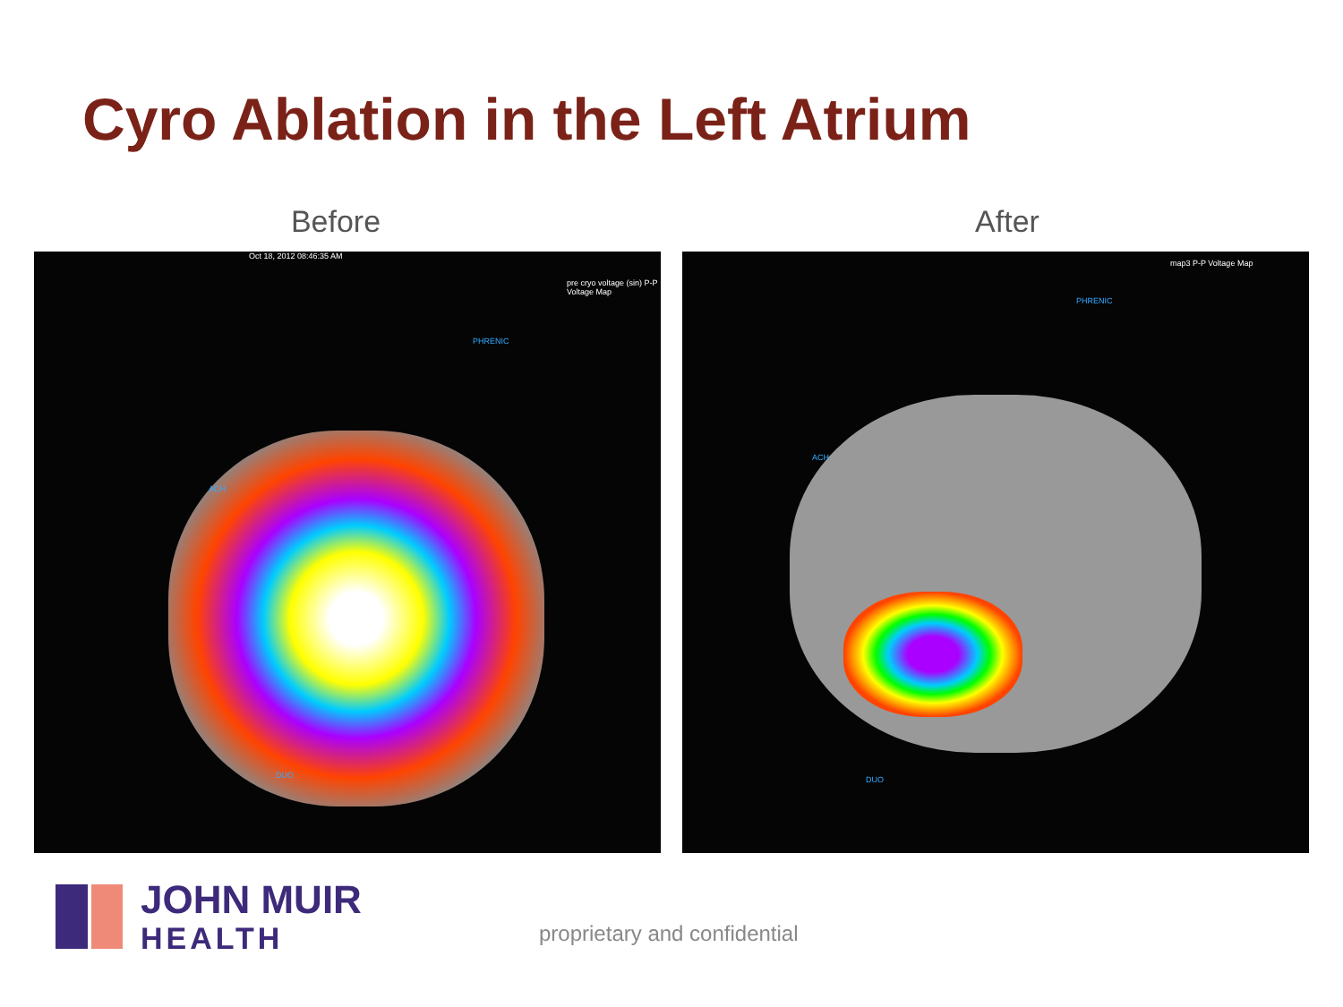Cyro Ablation in the Left Atrium
Before After
Oct 18, 2012 08:46:35 AM
pre cryo voltage (sin) P-P Voltage Map
PHRENIC
ACH
DUO
map3 P-P Voltage Map
PHRENIC
ACH
DUO
JOHN MUIR
HEALTH
proprietary and confidential